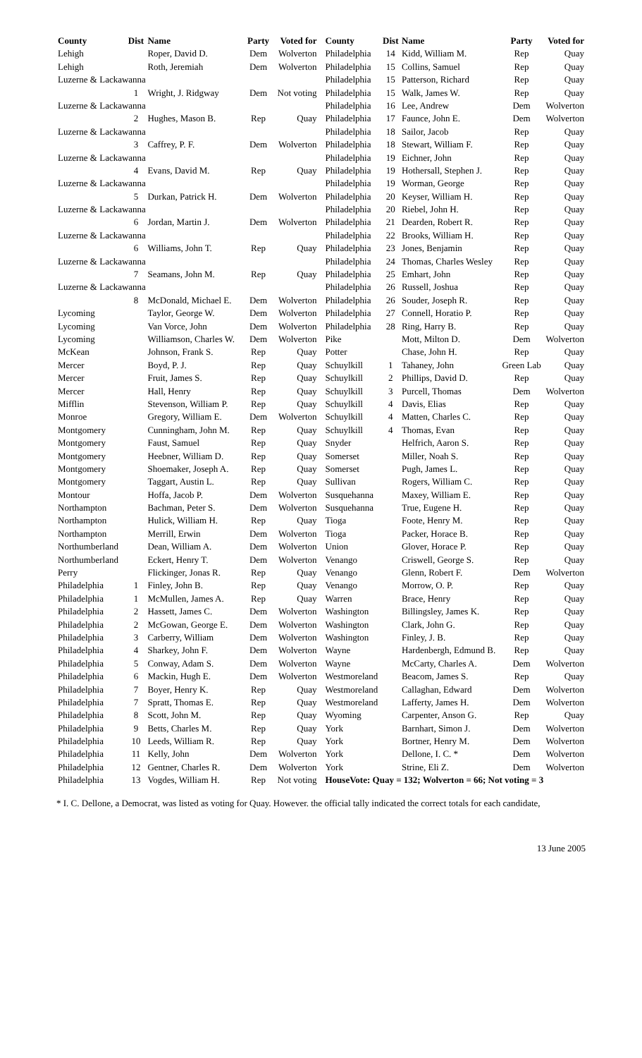| County | Dist | Name | Party | Voted for |
| --- | --- | --- | --- | --- |
| Lehigh | | Roper, David D. | Dem | Wolverton |
| Lehigh | | Roth, Jeremiah | Dem | Wolverton |
| Luzerne & Lackawanna | | | | |
| | 1 | Wright, J. Ridgway | Dem | Not voting |
| Luzerne & Lackawanna | | | | |
| | 2 | Hughes, Mason B. | Rep | Quay |
| Luzerne & Lackawanna | | | | |
| | 3 | Caffrey, P. F. | Dem | Wolverton |
| Luzerne & Lackawanna | | | | |
| | 4 | Evans, David M. | Rep | Quay |
| Luzerne & Lackawanna | | | | |
| | 5 | Durkan, Patrick H. | Dem | Wolverton |
| Luzerne & Lackawanna | | | | |
| | 6 | Jordan, Martin J. | Dem | Wolverton |
| Luzerne & Lackawanna | | | | |
| | 6 | Williams, John T. | Rep | Quay |
| Luzerne & Lackawanna | | | | |
| | 7 | Seamans, John M. | Rep | Quay |
| Luzerne & Lackawanna | | | | |
| | 8 | McDonald, Michael E. | Dem | Wolverton |
| Lycoming | | Taylor, George W. | Dem | Wolverton |
| Lycoming | | Van Vorce, John | Dem | Wolverton |
| Lycoming | | Williamson, Charles W. | Dem | Wolverton |
| McKean | | Johnson, Frank S. | Rep | Quay |
| Mercer | | Boyd, P. J. | Rep | Quay |
| Mercer | | Fruit, James S. | Rep | Quay |
| Mercer | | Hall, Henry | Rep | Quay |
| Mifflin | | Stevenson, William P. | Rep | Quay |
| Monroe | | Gregory, William E. | Dem | Wolverton |
| Montgomery | | Cunningham, John M. | Rep | Quay |
| Montgomery | | Faust, Samuel | Rep | Quay |
| Montgomery | | Heebner, William D. | Rep | Quay |
| Montgomery | | Shoemaker, Joseph A. | Rep | Quay |
| Montgomery | | Taggart, Austin L. | Rep | Quay |
| Montour | | Hoffa, Jacob P. | Dem | Wolverton |
| Northampton | | Bachman, Peter S. | Dem | Wolverton |
| Northampton | | Hulick, William H. | Rep | Quay |
| Northampton | | Merrill, Erwin | Dem | Wolverton |
| Northumberland | | Dean, William A. | Dem | Wolverton |
| Northumberland | | Eckert, Henry T. | Dem | Wolverton |
| Perry | | Flickinger, Jonas R. | Rep | Quay |
| Philadelphia | 1 | Finley, John B. | Rep | Quay |
| Philadelphia | 1 | McMullen, James A. | Rep | Quay |
| Philadelphia | 2 | Hassett, James C. | Dem | Wolverton |
| Philadelphia | 2 | McGowan, George E. | Dem | Wolverton |
| Philadelphia | 3 | Carberry, William | Dem | Wolverton |
| Philadelphia | 4 | Sharkey, John F. | Dem | Wolverton |
| Philadelphia | 5 | Conway, Adam S. | Dem | Wolverton |
| Philadelphia | 6 | Mackin, Hugh E. | Dem | Wolverton |
| Philadelphia | 7 | Boyer, Henry K. | Rep | Quay |
| Philadelphia | 7 | Spratt, Thomas E. | Rep | Quay |
| Philadelphia | 8 | Scott, John M. | Rep | Quay |
| Philadelphia | 9 | Betts, Charles M. | Rep | Quay |
| Philadelphia | 10 | Leeds, William R. | Rep | Quay |
| Philadelphia | 11 | Kelly, John | Dem | Wolverton |
| Philadelphia | 12 | Gentner, Charles R. | Dem | Wolverton |
| Philadelphia | 13 | Vogdes, William H. | Rep | Not voting |
| County | Dist | Name | Party | Voted for |
| --- | --- | --- | --- | --- |
| Philadelphia | 14 | Kidd, William M. | Rep | Quay |
| Philadelphia | 15 | Collins, Samuel | Rep | Quay |
| Philadelphia | 15 | Patterson, Richard | Rep | Quay |
| Philadelphia | 15 | Walk, James W. | Rep | Quay |
| Philadelphia | 16 | Lee, Andrew | Dem | Wolverton |
| Philadelphia | 17 | Faunce, John E. | Dem | Wolverton |
| Philadelphia | 18 | Sailor, Jacob | Rep | Quay |
| Philadelphia | 18 | Stewart, William F. | Rep | Quay |
| Philadelphia | 19 | Eichner, John | Rep | Quay |
| Philadelphia | 19 | Hothersall, Stephen J. | Rep | Quay |
| Philadelphia | 19 | Worman, George | Rep | Quay |
| Philadelphia | 20 | Keyser, William H. | Rep | Quay |
| Philadelphia | 20 | Riebel, John H. | Rep | Quay |
| Philadelphia | 21 | Dearden, Robert R. | Rep | Quay |
| Philadelphia | 22 | Brooks, William H. | Rep | Quay |
| Philadelphia | 23 | Jones, Benjamin | Rep | Quay |
| Philadelphia | 24 | Thomas, Charles Wesley | Rep | Quay |
| Philadelphia | 25 | Emhart, John | Rep | Quay |
| Philadelphia | 26 | Russell, Joshua | Rep | Quay |
| Philadelphia | 26 | Souder, Joseph R. | Rep | Quay |
| Philadelphia | 27 | Connell, Horatio P. | Rep | Quay |
| Philadelphia | 28 | Ring, Harry B. | Rep | Quay |
| Pike | | Mott, Milton D. | Dem | Wolverton |
| Potter | | Chase, John H. | Rep | Quay |
| Schuylkill | 1 | Tahaney, John | Green Lab | Quay |
| Schuylkill | 2 | Phillips, David D. | Rep | Quay |
| Schuylkill | 3 | Purcell, Thomas | Dem | Wolverton |
| Schuylkill | 4 | Davis, Elias | Rep | Quay |
| Schuylkill | 4 | Matten, Charles C. | Rep | Quay |
| Schuylkill | 4 | Thomas, Evan | Rep | Quay |
| Snyder | | Helfrich, Aaron S. | Rep | Quay |
| Somerset | | Miller, Noah S. | Rep | Quay |
| Somerset | | Pugh, James L. | Rep | Quay |
| Sullivan | | Rogers, William C. | Rep | Quay |
| Susquehanna | | Maxey, William E. | Rep | Quay |
| Susquehanna | | True, Eugene H. | Rep | Quay |
| Tioga | | Foote, Henry M. | Rep | Quay |
| Tioga | | Packer, Horace B. | Rep | Quay |
| Union | | Glover, Horace P. | Rep | Quay |
| Venango | | Criswell, George S. | Rep | Quay |
| Venango | | Glenn, Robert F. | Dem | Wolverton |
| Venango | | Morrow, O. P. | Rep | Quay |
| Warren | | Brace, Henry | Rep | Quay |
| Washington | | Billingsley, James K. | Rep | Quay |
| Washington | | Clark, John G. | Rep | Quay |
| Washington | | Finley, J. B. | Rep | Quay |
| Wayne | | Hardenbergh, Edmund B. | Rep | Quay |
| Wayne | | McCarty, Charles A. | Dem | Wolverton |
| Westmoreland | | Beacom, James S. | Rep | Quay |
| Westmoreland | | Callaghan, Edward | Dem | Wolverton |
| Westmoreland | | Lafferty, James H. | Dem | Wolverton |
| Wyoming | | Carpenter, Anson G. | Rep | Quay |
| York | | Barnhart, Simon J. | Dem | Wolverton |
| York | | Bortner, Henry M. | Dem | Wolverton |
| York | | Dellone, I. C. * | Dem | Wolverton |
| York | | Strine, Eli Z. | Dem | Wolverton |
| HouseVote: Quay = 132; Wolverton = 66; Not voting = 3 | | | | |
* I. C. Dellone, a Democrat, was listed as voting for Quay. However. the official tally indicated the correct totals for each candidate,
13 June 2005